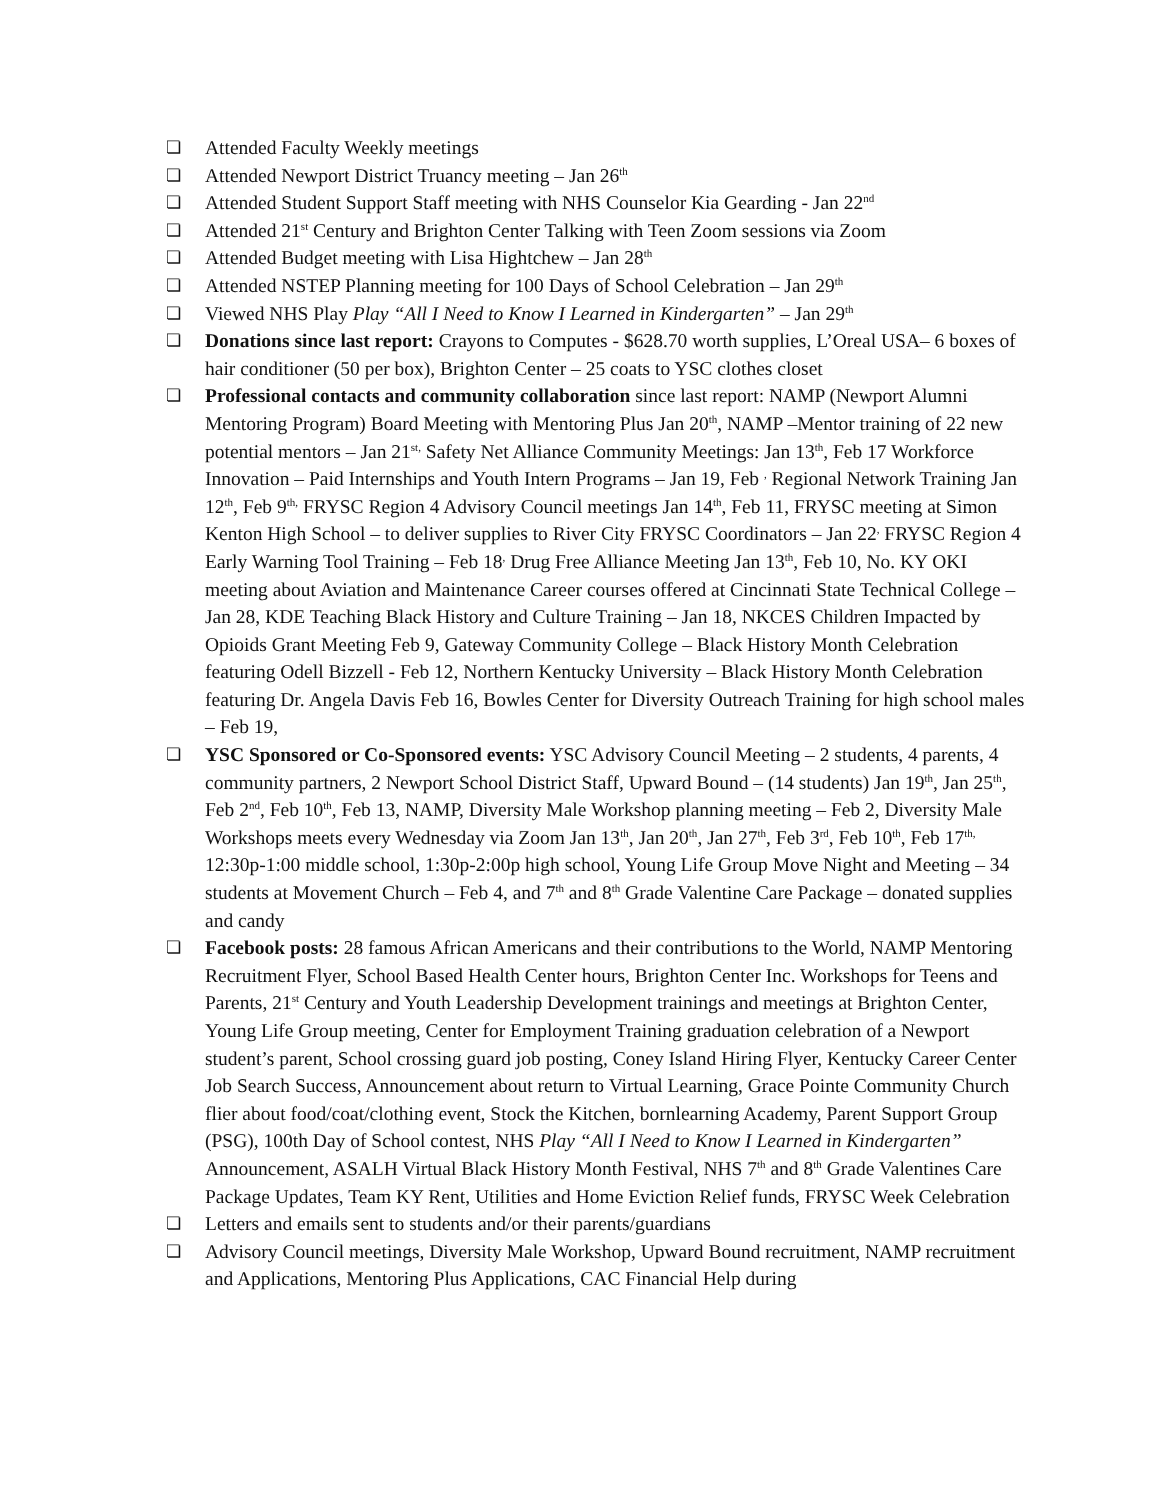❏ Attended Faculty Weekly meetings
❏ Attended Newport District Truancy meeting – Jan 26<sup>th</sup>
❏ Attended Student Support Staff meeting with NHS Counselor Kia Gearding - Jan 22<sup>nd</sup>
❏ Attended 21<sup>st</sup> Century and Brighton Center Talking with Teen Zoom sessions via Zoom
❏ Attended Budget meeting with Lisa Hightchew – Jan 28<sup>th</sup>
❏ Attended NSTEP Planning meeting for 100 Days of School Celebration – Jan 29<sup>th</sup>
❏ Viewed NHS Play Play “All I Need to Know I Learned in Kindergarten” – Jan 29<sup>th</sup>
❏ Donations since last report: Crayons to Computes - $628.70 worth supplies, L’Oreal USA– 6 boxes of hair conditioner (50 per box), Brighton Center – 25 coats to YSC clothes closet
❏ Professional contacts and community collaboration since last report: NAMP (Newport Alumni Mentoring Program) Board Meeting with Mentoring Plus Jan 20<sup>th</sup>, NAMP –Mentor training of 22 new potential mentors – Jan 21<sup>st,</sup> Safety Net Alliance Community Meetings: Jan 13<sup>th</sup>, Feb 17 Workforce Innovation – Paid Internships and Youth Intern Programs – Jan 19, Feb <sup>,</sup> Regional Network Training Jan 12<sup>th</sup>, Feb 9<sup>th,</sup> FRYSC Region 4 Advisory Council meetings Jan 14<sup>th</sup>, Feb 11, FRYSC meeting at Simon Kenton High School – to deliver supplies to River City FRYSC Coordinators – Jan 22<sup>,</sup> FRYSC Region 4 Early Warning Tool Training – Feb 18<sup>,</sup> Drug Free Alliance Meeting Jan 13<sup>th</sup>, Feb 10, No. KY OKI meeting about Aviation and Maintenance Career courses offered at Cincinnati State Technical College – Jan 28, KDE Teaching Black History and Culture Training – Jan 18, NKCES Children Impacted by Opioids Grant Meeting Feb 9, Gateway Community College – Black History Month Celebration featuring Odell Bizzell - Feb 12, Northern Kentucky University – Black History Month Celebration featuring Dr. Angela Davis Feb 16, Bowles Center for Diversity Outreach Training for high school males – Feb 19,
❏ YSC Sponsored or Co-Sponsored events: YSC Advisory Council Meeting – 2 students, 4 parents, 4 community partners, 2 Newport School District Staff, Upward Bound – (14 students) Jan 19<sup>th</sup>, Jan 25<sup>th</sup>, Feb 2<sup>nd</sup>, Feb 10<sup>th</sup>, Feb 13, NAMP, Diversity Male Workshop planning meeting – Feb 2, Diversity Male Workshops meets every Wednesday via Zoom Jan 13<sup>th</sup>, Jan 20<sup>th</sup>, Jan 27<sup>th</sup>, Feb 3<sup>rd</sup>, Feb 10<sup>th</sup>, Feb 17<sup>th,</sup> 12:30p-1:00 middle school, 1:30p-2:00p high school, Young Life Group Move Night and Meeting – 34 students at Movement Church – Feb 4, and 7<sup>th</sup> and 8<sup>th</sup> Grade Valentine Care Package – donated supplies and candy
❏ Facebook posts: 28 famous African Americans and their contributions to the World, NAMP Mentoring Recruitment Flyer, School Based Health Center hours, Brighton Center Inc. Workshops for Teens and Parents, 21<sup>st</sup> Century and Youth Leadership Development trainings and meetings at Brighton Center, Young Life Group meeting, Center for Employment Training graduation celebration of a Newport student’s parent, School crossing guard job posting, Coney Island Hiring Flyer, Kentucky Career Center Job Search Success, Announcement about return to Virtual Learning, Grace Pointe Community Church flier about food/coat/clothing event, Stock the Kitchen, bornlearning Academy, Parent Support Group (PSG), 100th Day of School contest, NHS Play “All I Need to Know I Learned in Kindergarten” Announcement, ASALH Virtual Black History Month Festival, NHS 7<sup>th</sup> and 8<sup>th</sup> Grade Valentines Care Package Updates, Team KY Rent, Utilities and Home Eviction Relief funds, FRYSC Week Celebration
❏ Letters and emails sent to students and/or their parents/guardians
❏ Advisory Council meetings, Diversity Male Workshop, Upward Bound recruitment, NAMP recruitment and Applications, Mentoring Plus Applications, CAC Financial Help during